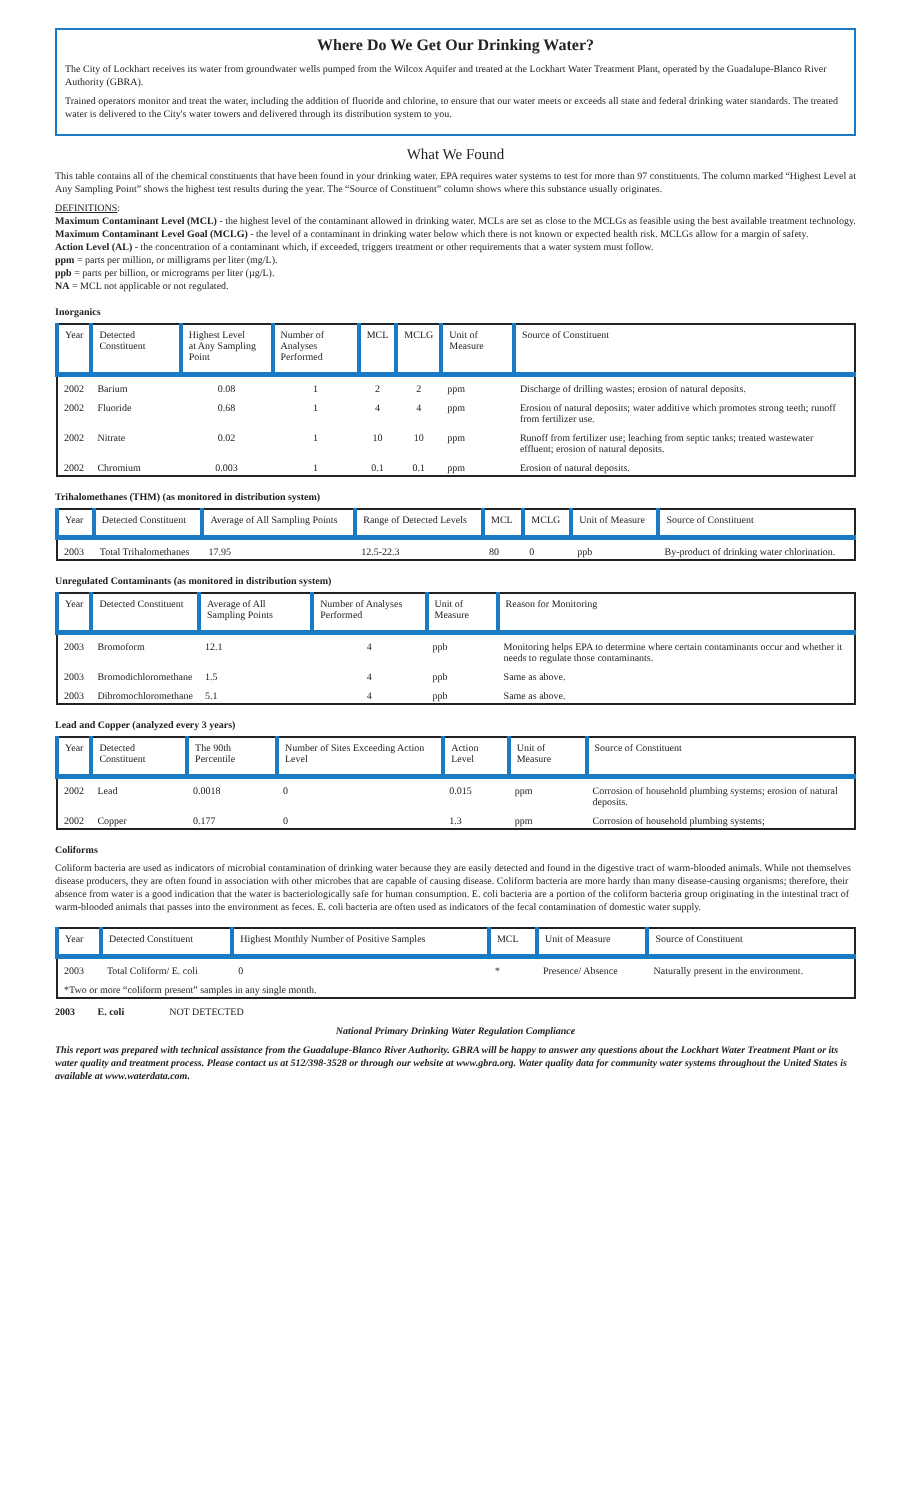Where Do We Get Our Drinking Water?
The City of Lockhart receives its water from groundwater wells pumped from the Wilcox Aquifer and treated at the Lockhart Water Treatment Plant, operated by the Guadalupe-Blanco River Authority (GBRA).
Trained operators monitor and treat the water, including the addition of fluoride and chlorine, to ensure that our water meets or exceeds all state and federal drinking water standards. The treated water is delivered to the City's water towers and delivered through its distribution system to you.
What We Found
This table contains all of the chemical constituents that have been found in your drinking water. EPA requires water systems to test for more than 97 constituents. The column marked “Highest Level at Any Sampling Point” shows the highest test results during the year. The “Source of Constituent” column shows where this substance usually originates.
DEFINITIONS:
Maximum Contaminant Level (MCL) - the highest level of the contaminant allowed in drinking water. MCLs are set as close to the MCLGs as feasible using the best available treatment technology.
Maximum Contaminant Level Goal (MCLG) - the level of a contaminant in drinking water below which there is not known or expected health risk. MCLGs allow for a margin of safety.
Action Level (AL) - the concentration of a contaminant which, if exceeded, triggers treatment or other requirements that a water system must follow.
ppm = parts per million, or milligrams per liter (mg/L).
ppb = parts per billion, or micrograms per liter (µg/L).
NA = MCL not applicable or not regulated.
Inorganics
| Year | Detected Constituent | Highest Level at Any Sampling Point | Number of Analyses Performed | MCL | MCLG | Unit of Measure | Source of Constituent |
| --- | --- | --- | --- | --- | --- | --- | --- |
| 2002 | Barium | 0.08 | 1 | 2 | 2 | ppm | Discharge of drilling wastes; erosion of natural deposits. |
| 2002 | Fluoride | 0.68 | 1 | 4 | 4 | ppm | Erosion of natural deposits; water additive which promotes strong teeth; runoff from fertilizer use. |
| 2002 | Nitrate | 0.02 | 1 | 10 | 10 | ppm | Runoff from fertilizer use; leaching from septic tanks; treated wastewater effluent; erosion of natural deposits. |
| 2002 | Chromium | 0.003 | 1 | 0.1 | 0.1 | ppm | Erosion of natural deposits. |
Trihalomethanes (THM) (as monitored in distribution system)
| Year | Detected Constituent | Average of All Sampling Points | Range of Detected Levels | MCL | MCLG | Unit of Measure | Source of Constituent |
| --- | --- | --- | --- | --- | --- | --- | --- |
| 2003 | Total Trihalomethanes | 17.95 | 12.5-22.3 | 80 | 0 | ppb | By-product of drinking water chlorination. |
Unregulated Contaminants (as monitored in distribution system)
| Year | Detected Constituent | Average of All Sampling Points | Number of Analyses Performed | Unit of Measure | Reason for Monitoring |
| --- | --- | --- | --- | --- | --- |
| 2003 | Bromoform | 12.1 | 4 | ppb | Monitoring helps EPA to determine where certain contaminants occur and whether it needs to regulate those contaminants. |
| 2003 | Bromodichloromethane | 1.5 | 4 | ppb | Same as above. |
| 2003 | Dibromochloromethane | 5.1 | 4 | ppb | Same as above. |
Lead and Copper (analyzed every 3 years)
| Year | Detected Constituent | The 90th Percentile | Number of Sites Exceeding Action Level | Action Level | Unit of Measure | Source of Constituent |
| --- | --- | --- | --- | --- | --- | --- |
| 2002 | Lead | 0.0018 | 0 | 0.015 | ppm | Corrosion of household plumbing systems; erosion of natural deposits. |
| 2002 | Copper | 0.177 | 0 | 1.3 | ppm | Corrosion of household plumbing systems; |
Coliforms
Coliform bacteria are used as indicators of microbial contamination of drinking water because they are easily detected and found in the digestive tract of warm-blooded animals. While not themselves disease producers, they are often found in association with other microbes that are capable of causing disease. Coliform bacteria are more hardy than many disease-causing organisms; therefore, their absence from water is a good indication that the water is bacteriologically safe for human consumption. E. coli bacteria are a portion of the coliform bacteria group originating in the intestinal tract of warm-blooded animals that passes into the environment as feces. E. coli bacteria are often used as indicators of the fecal contamination of domestic water supply.
| Year | Detected Constituent | Highest Monthly Number of Positive Samples | MCL | Unit of Measure | Source of Constituent |
| --- | --- | --- | --- | --- | --- |
| 2003 | Total Coliform/ E. coli | 0 | * | Presence/ Absence | Naturally present in the environment. |
| *Two or more “coliform present” samples in any single month. | | | | | |
2003 E. coli NOT DETECTED
National Primary Drinking Water Regulation Compliance
This report was prepared with technical assistance from the Guadalupe-Blanco River Authority. GBRA will be happy to answer any questions about the Lockhart Water Treatment Plant or its water quality and treatment process. Please contact us at 512/398-3528 or through our website at www.gbra.org. Water quality data for community water systems throughout the United States is available at www.waterdata.com.